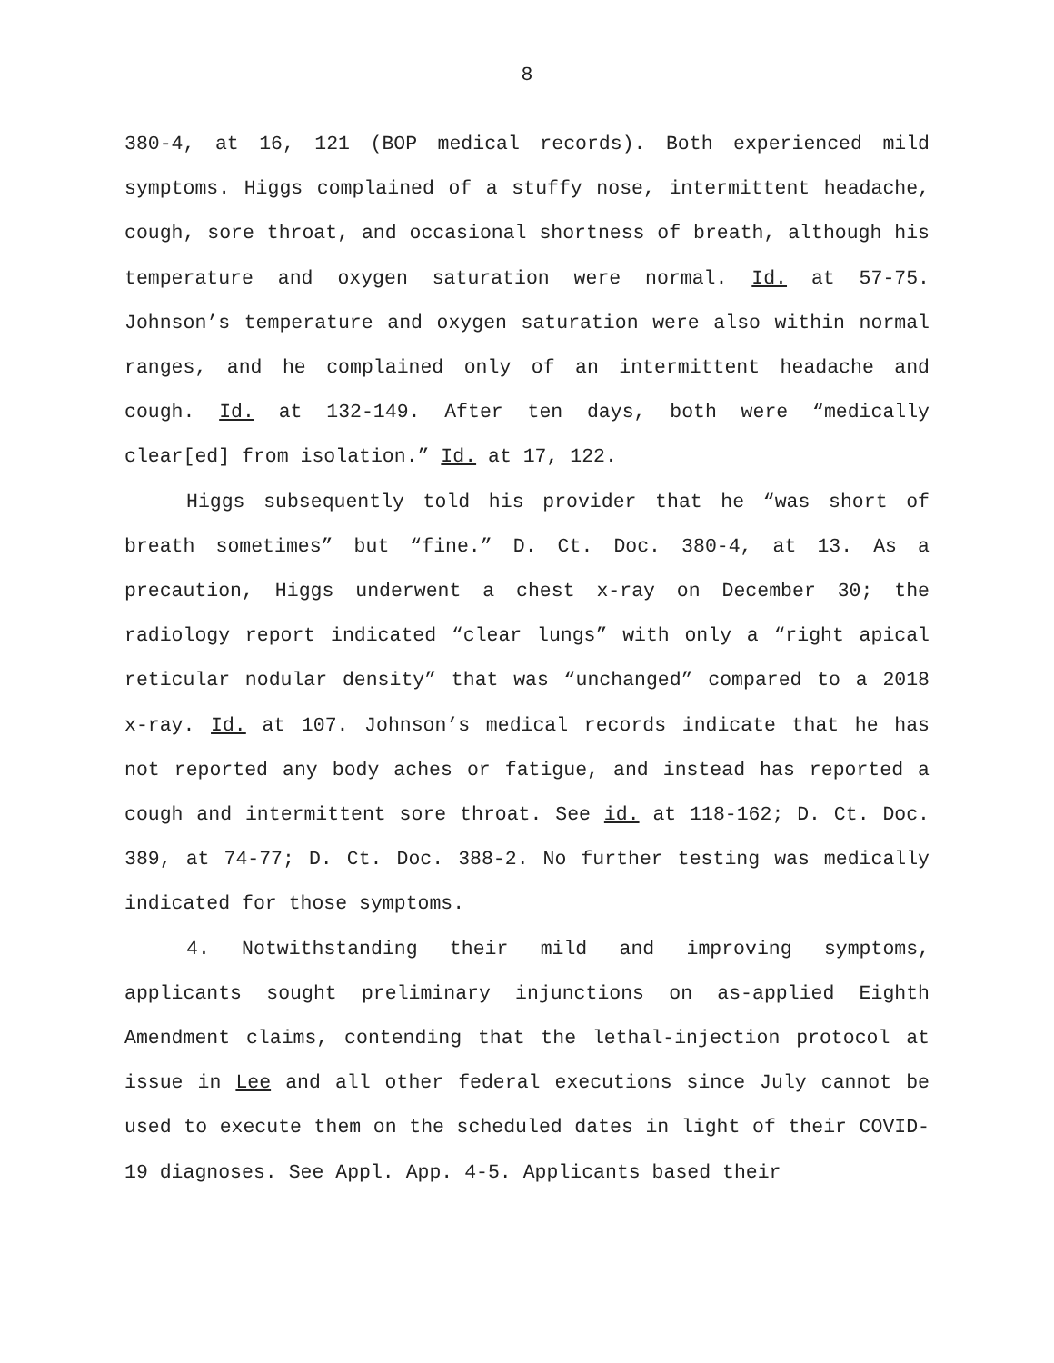8
380-4, at 16, 121 (BOP medical records). Both experienced mild symptoms. Higgs complained of a stuffy nose, intermittent headache, cough, sore throat, and occasional shortness of breath, although his temperature and oxygen saturation were normal. Id. at 57-75. Johnson’s temperature and oxygen saturation were also within normal ranges, and he complained only of an intermittent headache and cough. Id. at 132-149. After ten days, both were “medically clear[ed] from isolation.” Id. at 17, 122.
Higgs subsequently told his provider that he “was short of breath sometimes” but “fine.” D. Ct. Doc. 380-4, at 13. As a precaution, Higgs underwent a chest x-ray on December 30; the radiology report indicated “clear lungs” with only a “right apical reticular nodular density” that was “unchanged” compared to a 2018 x-ray. Id. at 107. Johnson’s medical records indicate that he has not reported any body aches or fatigue, and instead has reported a cough and intermittent sore throat. See id. at 118-162; D. Ct. Doc. 389, at 74-77; D. Ct. Doc. 388-2. No further testing was medically indicated for those symptoms.
4. Notwithstanding their mild and improving symptoms, applicants sought preliminary injunctions on as-applied Eighth Amendment claims, contending that the lethal-injection protocol at issue in Lee and all other federal executions since July cannot be used to execute them on the scheduled dates in light of their COVID-19 diagnoses. See Appl. App. 4-5. Applicants based their